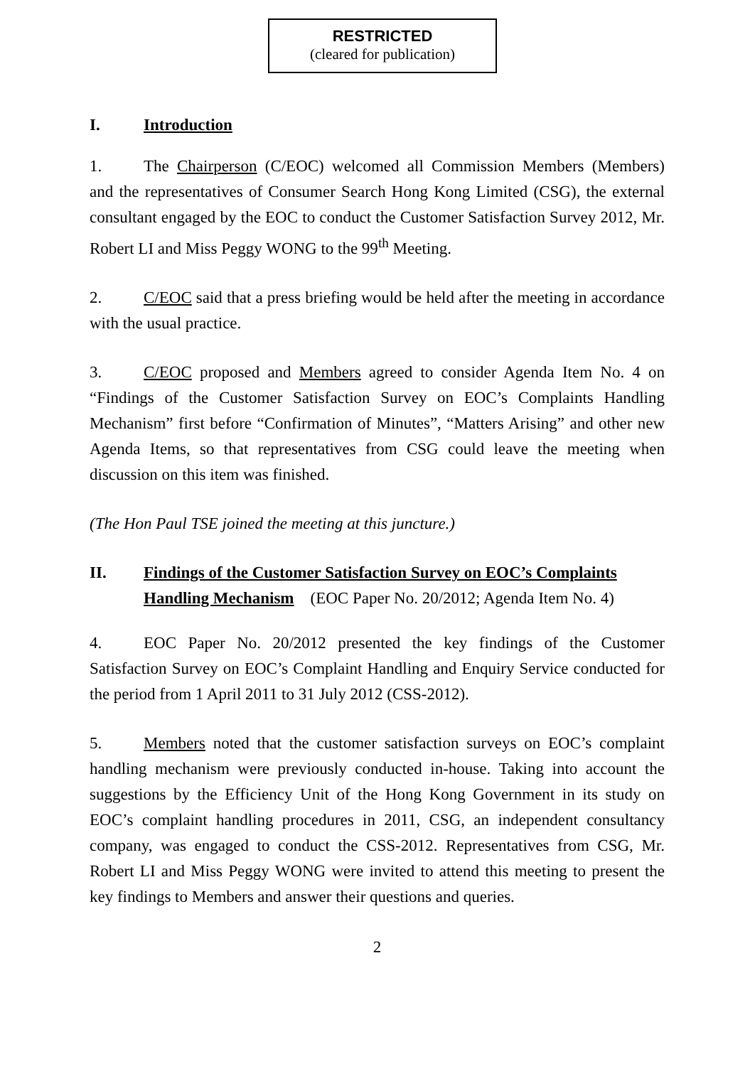RESTRICTED
(cleared for publication)
I. Introduction
1. The Chairperson (C/EOC) welcomed all Commission Members (Members) and the representatives of Consumer Search Hong Kong Limited (CSG), the external consultant engaged by the EOC to conduct the Customer Satisfaction Survey 2012, Mr. Robert LI and Miss Peggy WONG to the 99<sup>th</sup> Meeting.
2. C/EOC said that a press briefing would be held after the meeting in accordance with the usual practice.
3. C/EOC proposed and Members agreed to consider Agenda Item No. 4 on “Findings of the Customer Satisfaction Survey on EOC’s Complaints Handling Mechanism” first before “Confirmation of Minutes”, “Matters Arising” and other new Agenda Items, so that representatives from CSG could leave the meeting when discussion on this item was finished.
(The Hon Paul TSE joined the meeting at this juncture.)
II. Findings of the Customer Satisfaction Survey on EOC’s Complaints Handling Mechanism (EOC Paper No. 20/2012; Agenda Item No. 4)
4. EOC Paper No. 20/2012 presented the key findings of the Customer Satisfaction Survey on EOC’s Complaint Handling and Enquiry Service conducted for the period from 1 April 2011 to 31 July 2012 (CSS-2012).
5. Members noted that the customer satisfaction surveys on EOC’s complaint handling mechanism were previously conducted in-house. Taking into account the suggestions by the Efficiency Unit of the Hong Kong Government in its study on EOC’s complaint handling procedures in 2011, CSG, an independent consultancy company, was engaged to conduct the CSS-2012. Representatives from CSG, Mr. Robert LI and Miss Peggy WONG were invited to attend this meeting to present the key findings to Members and answer their questions and queries.
2